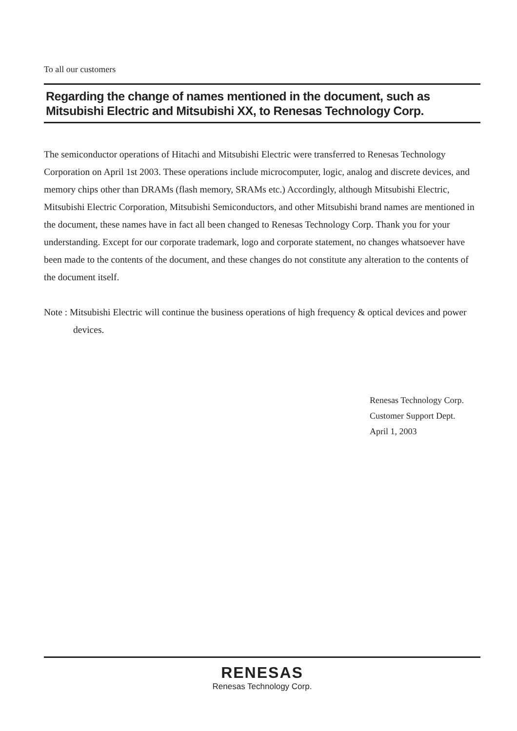To all our customers
Regarding the change of names mentioned in the document, such as Mitsubishi Electric and Mitsubishi XX, to Renesas Technology Corp.
The semiconductor operations of Hitachi and Mitsubishi Electric were transferred to Renesas Technology Corporation on April 1st 2003. These operations include microcomputer, logic, analog and discrete devices, and memory chips other than DRAMs (flash memory, SRAMs etc.) Accordingly, although Mitsubishi Electric, Mitsubishi Electric Corporation, Mitsubishi Semiconductors, and other Mitsubishi brand names are mentioned in the document, these names have in fact all been changed to Renesas Technology Corp. Thank you for your understanding. Except for our corporate trademark, logo and corporate statement, no changes whatsoever have been made to the contents of the document, and these changes do not constitute any alteration to the contents of the document itself.
Note : Mitsubishi Electric will continue the business operations of high frequency & optical devices and power devices.
Renesas Technology Corp.
Customer Support Dept.
April 1, 2003
RENESAS
Renesas Technology Corp.